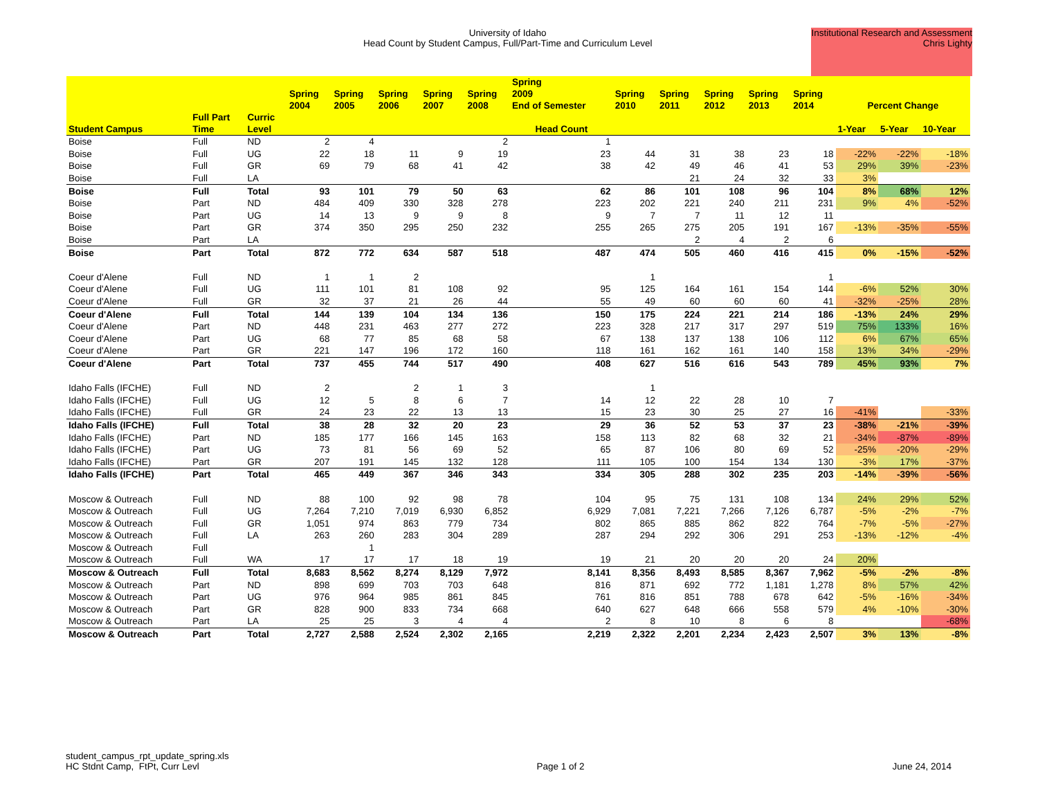University of Idaho
Head Count by Student Campus, Full/Part-Time and Curriculum Level
Institutional Research and Assessment
Chris Lighty
| | | | Spring 2004 | Spring 2005 | Spring 2006 | Spring 2007 | Spring 2008 | Spring 2009 End of Semester | Spring 2010 | Spring 2011 | Spring 2012 | Spring 2013 | Spring 2014 | Percent Change | | |
| --- | --- | --- | --- | --- | --- | --- | --- | --- | --- | --- | --- | --- | --- | --- | --- | --- |
| Student Campus | Full Part Time | Curric Level | Head Count | | | | | | | | | | | 1-Year | 5-Year | 10-Year |
| Boise | Full | ND | 2 | 4 | | | 2 | 1 | | | | | | | | |
| Boise | Full | UG | 22 | 18 | 11 | 9 | 19 | 23 | 44 | 31 | 38 | 23 | 18 | -22% | -22% | -18% |
| Boise | Full | GR | 69 | 79 | 68 | 41 | 42 | 38 | 42 | 49 | 46 | 41 | 53 | 29% | 39% | -23% |
| Boise | Full | LA | | | | | | | | 21 | 24 | 32 | 33 | 3% | | |
| Boise | Full | Total | 93 | 101 | 79 | 50 | 63 | 62 | 86 | 101 | 108 | 96 | 104 | 8% | 68% | 12% |
| Boise | Part | ND | 484 | 409 | 330 | 328 | 278 | 223 | 202 | 221 | 240 | 211 | 231 | 9% | 4% | -52% |
| Boise | Part | UG | 14 | 13 | 9 | 9 | 8 | 9 | 7 | 7 | 11 | 12 | 11 | | | |
| Boise | Part | GR | 374 | 350 | 295 | 250 | 232 | 255 | 265 | 275 | 205 | 191 | 167 | -13% | -35% | -55% |
| Boise | Part | LA | | | | | | | | 2 | 4 | 2 | 6 | | | |
| Boise | Part | Total | 872 | 772 | 634 | 587 | 518 | 487 | 474 | 505 | 460 | 416 | 415 | 0% | -15% | -52% |
| Coeur d'Alene | Full | ND | 1 | 1 | 2 | | | | 1 | | | | 1 | | | |
| Coeur d'Alene | Full | UG | 111 | 101 | 81 | 108 | 92 | 95 | 125 | 164 | 161 | 154 | 144 | -6% | 52% | 30% |
| Coeur d'Alene | Full | GR | 32 | 37 | 21 | 26 | 44 | 55 | 49 | 60 | 60 | 60 | 41 | -32% | -25% | 28% |
| Coeur d'Alene | Full | Total | 144 | 139 | 104 | 134 | 136 | 150 | 175 | 224 | 221 | 214 | 186 | -13% | 24% | 29% |
| Coeur d'Alene | Part | ND | 448 | 231 | 463 | 277 | 272 | 223 | 328 | 217 | 317 | 297 | 519 | 75% | 133% | 16% |
| Coeur d'Alene | Part | UG | 68 | 77 | 85 | 68 | 58 | 67 | 138 | 137 | 138 | 106 | 112 | 6% | 67% | 65% |
| Coeur d'Alene | Part | GR | 221 | 147 | 196 | 172 | 160 | 118 | 161 | 162 | 161 | 140 | 158 | 13% | 34% | -29% |
| Coeur d'Alene | Part | Total | 737 | 455 | 744 | 517 | 490 | 408 | 627 | 516 | 616 | 543 | 789 | 45% | 93% | 7% |
| Idaho Falls (IFCHE) | Full | ND | 2 | | 2 | 1 | 3 | | 1 | | | | | | | |
| Idaho Falls (IFCHE) | Full | UG | 12 | 5 | 8 | 6 | 7 | 14 | 12 | 22 | 28 | 10 | 7 | | | |
| Idaho Falls (IFCHE) | Full | GR | 24 | 23 | 22 | 13 | 13 | 15 | 23 | 30 | 25 | 27 | 16 | -41% | | -33% |
| Idaho Falls (IFCHE) | Full | Total | 38 | 28 | 32 | 20 | 23 | 29 | 36 | 52 | 53 | 37 | 23 | -38% | -21% | -39% |
| Idaho Falls (IFCHE) | Part | ND | 185 | 177 | 166 | 145 | 163 | 158 | 113 | 82 | 68 | 32 | 21 | -34% | -87% | -89% |
| Idaho Falls (IFCHE) | Part | UG | 73 | 81 | 56 | 69 | 52 | 65 | 87 | 106 | 80 | 69 | 52 | -25% | -20% | -29% |
| Idaho Falls (IFCHE) | Part | GR | 207 | 191 | 145 | 132 | 128 | 111 | 105 | 100 | 154 | 134 | 130 | -3% | 17% | -37% |
| Idaho Falls (IFCHE) | Part | Total | 465 | 449 | 367 | 346 | 343 | 334 | 305 | 288 | 302 | 235 | 203 | -14% | -39% | -56% |
| Moscow & Outreach | Full | ND | 88 | 100 | 92 | 98 | 78 | 104 | 95 | 75 | 131 | 108 | 134 | 24% | 29% | 52% |
| Moscow & Outreach | Full | UG | 7,264 | 7,210 | 7,019 | 6,930 | 6,852 | 6,929 | 7,081 | 7,221 | 7,266 | 7,126 | 6,787 | -5% | -2% | -7% |
| Moscow & Outreach | Full | GR | 1,051 | 974 | 863 | 779 | 734 | 802 | 865 | 885 | 862 | 822 | 764 | -7% | -5% | -27% |
| Moscow & Outreach | Full | LA | 263 | 260 | 283 | 304 | 289 | 287 | 294 | 292 | 306 | 291 | 253 | -13% | -12% | -4% |
| Moscow & Outreach | Full | | | 1 | | | | | | | | | | | | |
| Moscow & Outreach | Full | WA | 17 | 17 | 17 | 18 | 19 | 19 | 21 | 20 | 20 | 20 | 24 | 20% | | |
| Moscow & Outreach | Full | Total | 8,683 | 8,562 | 8,274 | 8,129 | 7,972 | 8,141 | 8,356 | 8,493 | 8,585 | 8,367 | 7,962 | -5% | -2% | -8% |
| Moscow & Outreach | Part | ND | 898 | 699 | 703 | 703 | 648 | 816 | 871 | 692 | 772 | 1,181 | 1,278 | 8% | 57% | 42% |
| Moscow & Outreach | Part | UG | 976 | 964 | 985 | 861 | 845 | 761 | 816 | 851 | 788 | 678 | 642 | -5% | -16% | -34% |
| Moscow & Outreach | Part | GR | 828 | 900 | 833 | 734 | 668 | 640 | 627 | 648 | 666 | 558 | 579 | 4% | -10% | -30% |
| Moscow & Outreach | Part | LA | 25 | 25 | 3 | 4 | 4 | 2 | 8 | 10 | 8 | 6 | 8 | | | -68% |
| Moscow & Outreach | Part | Total | 2,727 | 2,588 | 2,524 | 2,302 | 2,165 | 2,219 | 2,322 | 2,201 | 2,234 | 2,423 | 2,507 | 3% | 13% | -8% |
student_campus_rpt_update_spring.xls
HC Stdnt Camp, FtPt, Curr Levl
Page 1 of 2
June 24, 2014